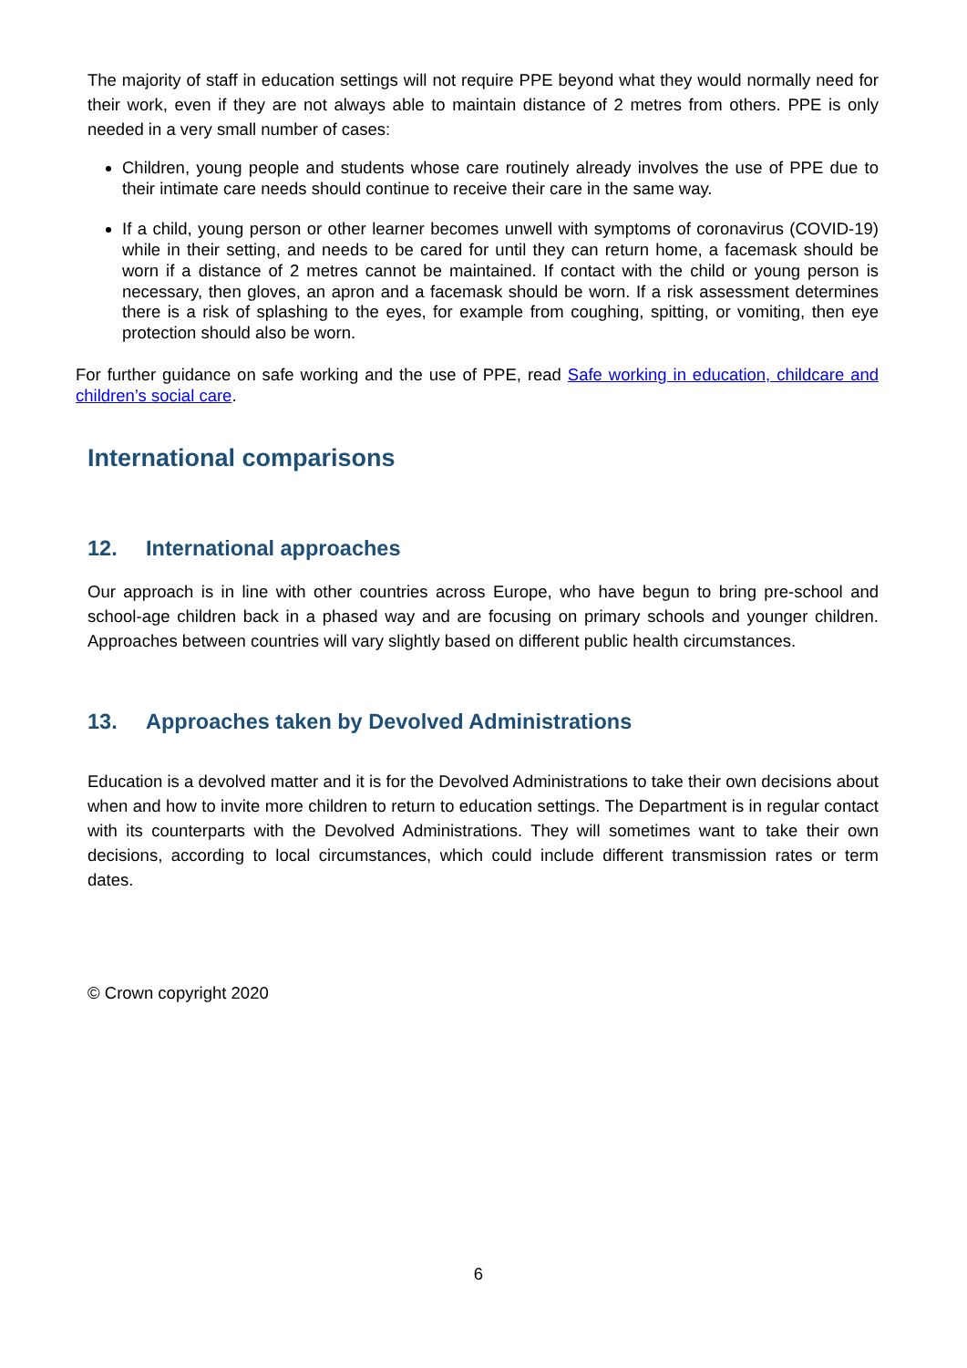The majority of staff in education settings will not require PPE beyond what they would normally need for their work, even if they are not always able to maintain distance of 2 metres from others. PPE is only needed in a very small number of cases:
Children, young people and students whose care routinely already involves the use of PPE due to their intimate care needs should continue to receive their care in the same way.
If a child, young person or other learner becomes unwell with symptoms of coronavirus (COVID-19) while in their setting, and needs to be cared for until they can return home, a facemask should be worn if a distance of 2 metres cannot be maintained. If contact with the child or young person is necessary, then gloves, an apron and a facemask should be worn. If a risk assessment determines there is a risk of splashing to the eyes, for example from coughing, spitting, or vomiting, then eye protection should also be worn.
For further guidance on safe working and the use of PPE, read Safe working in education, childcare and children’s social care.
International comparisons
12. International approaches
Our approach is in line with other countries across Europe, who have begun to bring pre-school and school-age children back in a phased way and are focusing on primary schools and younger children. Approaches between countries will vary slightly based on different public health circumstances.
13. Approaches taken by Devolved Administrations
Education is a devolved matter and it is for the Devolved Administrations to take their own decisions about when and how to invite more children to return to education settings. The Department is in regular contact with its counterparts with the Devolved Administrations. They will sometimes want to take their own decisions, according to local circumstances, which could include different transmission rates or term dates.
© Crown copyright 2020
6